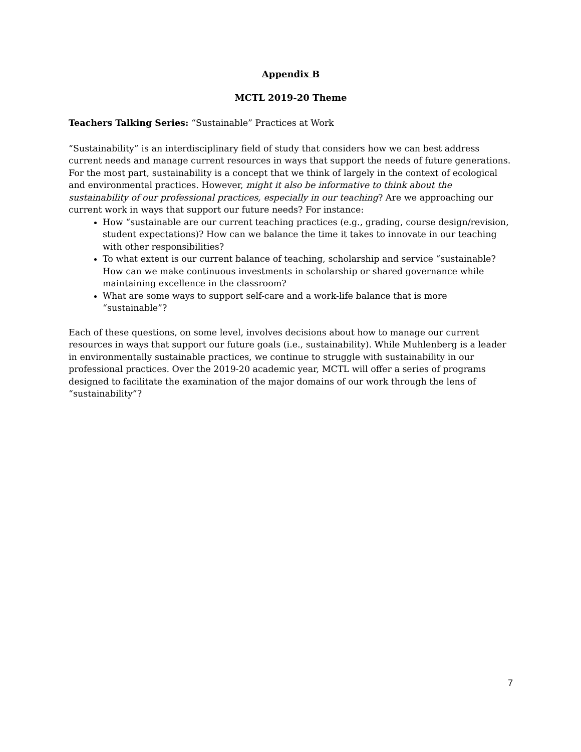Appendix B
MCTL 2019-20 Theme
Teachers Talking Series: “Sustainable” Practices at Work
“Sustainability” is an interdisciplinary field of study that considers how we can best address current needs and manage current resources in ways that support the needs of future generations. For the most part, sustainability is a concept that we think of largely in the context of ecological and environmental practices. However, might it also be informative to think about the sustainability of our professional practices, especially in our teaching? Are we approaching our current work in ways that support our future needs? For instance:
How “sustainable are our current teaching practices (e.g., grading, course design/revision, student expectations)? How can we balance the time it takes to innovate in our teaching with other responsibilities?
To what extent is our current balance of teaching, scholarship and service “sustainable? How can we make continuous investments in scholarship or shared governance while maintaining excellence in the classroom?
What are some ways to support self-care and a work-life balance that is more “sustainable”?
Each of these questions, on some level, involves decisions about how to manage our current resources in ways that support our future goals (i.e., sustainability). While Muhlenberg is a leader in environmentally sustainable practices, we continue to struggle with sustainability in our professional practices. Over the 2019-20 academic year, MCTL will offer a series of programs designed to facilitate the examination of the major domains of our work through the lens of “sustainability”?
7